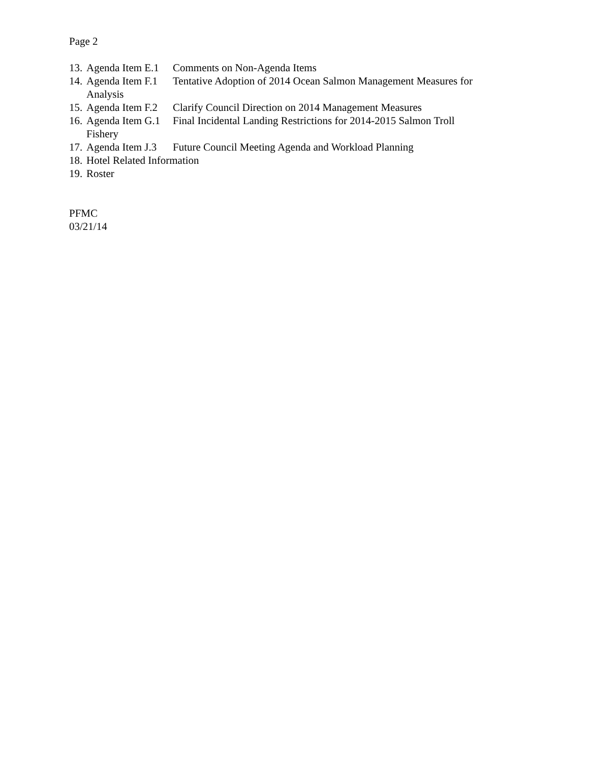Page 2
13. Agenda Item E.1 Comments on Non-Agenda Items
14. Agenda Item F.1 Tentative Adoption of 2014 Ocean Salmon Management Measures for
Analysis
15. Agenda Item F.2 Clarify Council Direction on 2014 Management Measures
16. Agenda Item G.1 Final Incidental Landing Restrictions for 2014-2015 Salmon Troll
Fishery
17. Agenda Item J.3 Future Council Meeting Agenda and Workload Planning
18. Hotel Related Information
19. Roster
PFMC
03/21/14